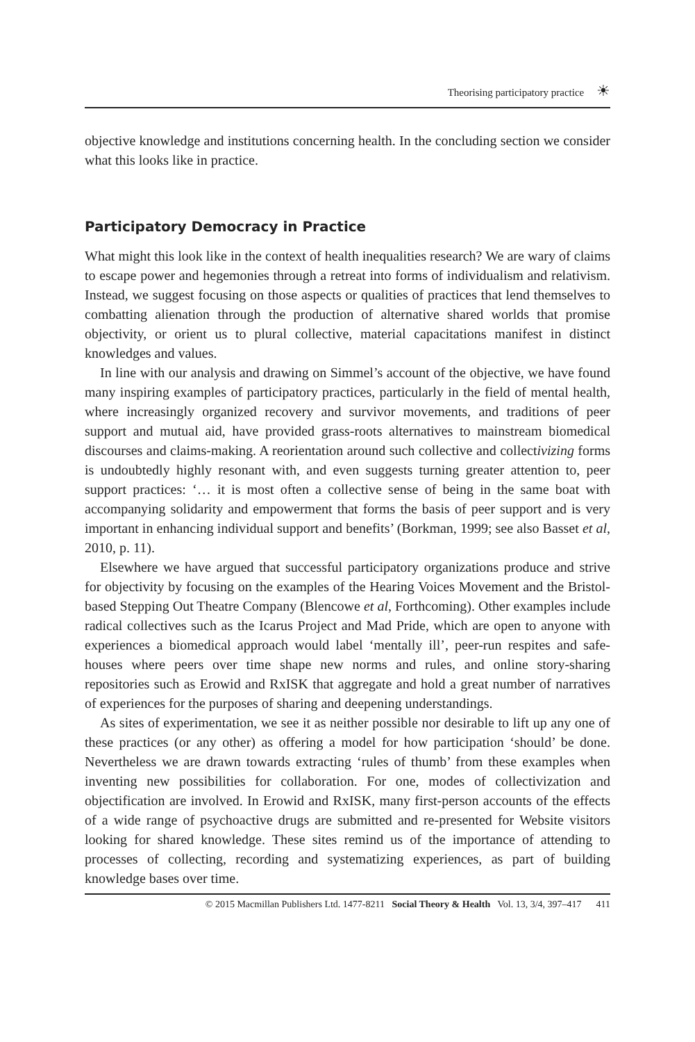Theorising participatory practice ☀
objective knowledge and institutions concerning health. In the concluding section we consider what this looks like in practice.
Participatory Democracy in Practice
What might this look like in the context of health inequalities research? We are wary of claims to escape power and hegemonies through a retreat into forms of individualism and relativism. Instead, we suggest focusing on those aspects or qualities of practices that lend themselves to combatting alienation through the production of alternative shared worlds that promise objectivity, or orient us to plural collective, material capacitations manifest in distinct knowledges and values.
In line with our analysis and drawing on Simmel’s account of the objective, we have found many inspiring examples of participatory practices, particularly in the field of mental health, where increasingly organized recovery and survivor movements, and traditions of peer support and mutual aid, have provided grass-roots alternatives to mainstream biomedical discourses and claims-making. A reorientation around such collective and collectivizing forms is undoubtedly highly resonant with, and even suggests turning greater attention to, peer support practices: ‘… it is most often a collective sense of being in the same boat with accompanying solidarity and empowerment that forms the basis of peer support and is very important in enhancing individual support and benefits’ (Borkman, 1999; see also Basset et al, 2010, p. 11).
Elsewhere we have argued that successful participatory organizations produce and strive for objectivity by focusing on the examples of the Hearing Voices Movement and the Bristol-based Stepping Out Theatre Company (Blencowe et al, Forthcoming). Other examples include radical collectives such as the Icarus Project and Mad Pride, which are open to anyone with experiences a biomedical approach would label ‘mentally ill’, peer-run respites and safe-houses where peers over time shape new norms and rules, and online story-sharing repositories such as Erowid and RxISK that aggregate and hold a great number of narratives of experiences for the purposes of sharing and deepening understandings.
As sites of experimentation, we see it as neither possible nor desirable to lift up any one of these practices (or any other) as offering a model for how participation ‘should’ be done. Nevertheless we are drawn towards extracting ‘rules of thumb’ from these examples when inventing new possibilities for collaboration. For one, modes of collectivization and objectification are involved. In Erowid and RxISK, many first-person accounts of the effects of a wide range of psychoactive drugs are submitted and re-presented for Website visitors looking for shared knowledge. These sites remind us of the importance of attending to processes of collecting, recording and systematizing experiences, as part of building knowledge bases over time.
© 2015 Macmillan Publishers Ltd. 1477-8211 Social Theory & Health Vol. 13, 3/4, 397–417 411